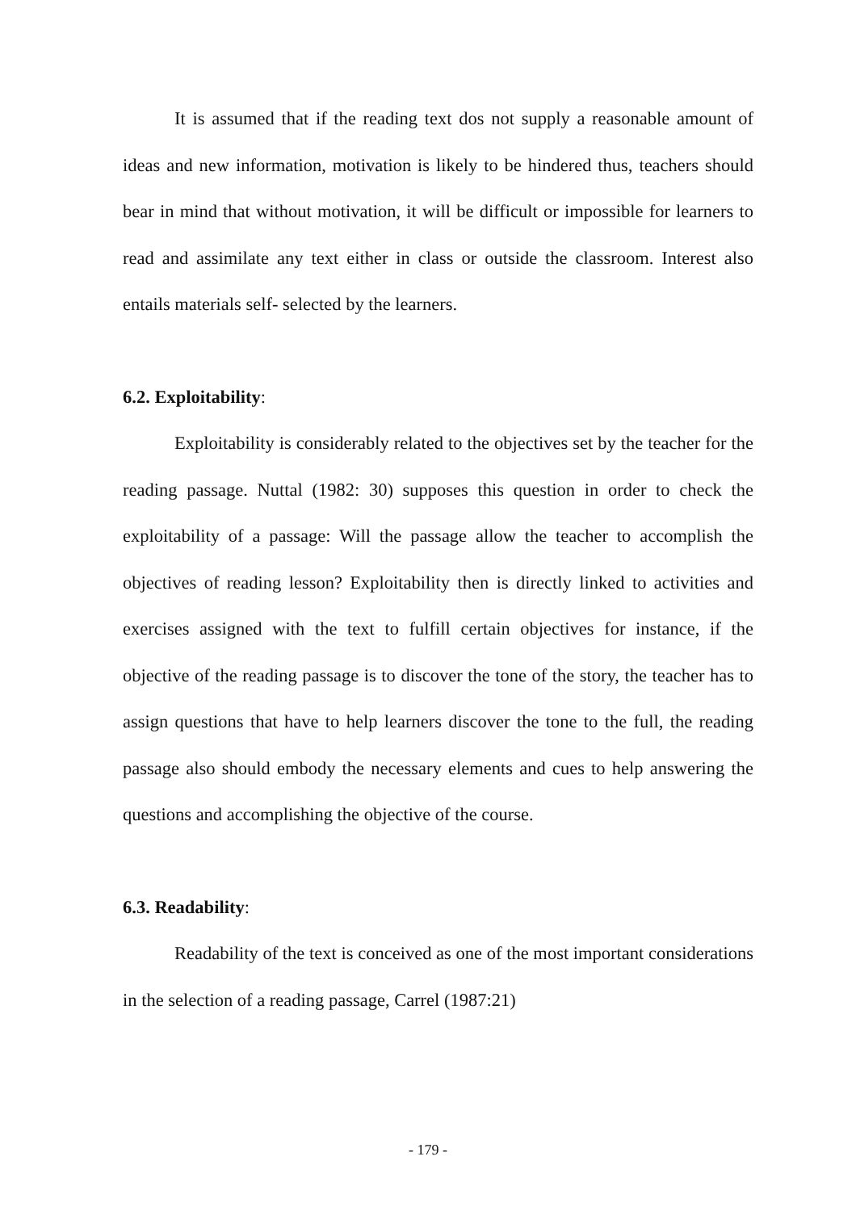It is assumed that if the reading text dos not supply a reasonable amount of ideas and new information, motivation is likely to be hindered thus, teachers should bear in mind that without motivation, it will be difficult or impossible for learners to read and assimilate any text either in class or outside the classroom. Interest also entails materials self- selected by the learners.
6.2. Exploitability:
Exploitability is considerably related to the objectives set by the teacher for the reading passage. Nuttal (1982: 30) supposes this question in order to check the exploitability of a passage: Will the passage allow the teacher to accomplish the objectives of reading lesson? Exploitability then is directly linked to activities and exercises assigned with the text to fulfill certain objectives for instance, if the objective of the reading passage is to discover the tone of the story, the teacher has to assign questions that have to help learners discover the tone to the full, the reading passage also should embody the necessary elements and cues to help answering the questions and accomplishing the objective of the course.
6.3. Readability:
Readability of the text is conceived as one of the most important considerations in the selection of a reading passage, Carrel (1987:21)
- 179 -